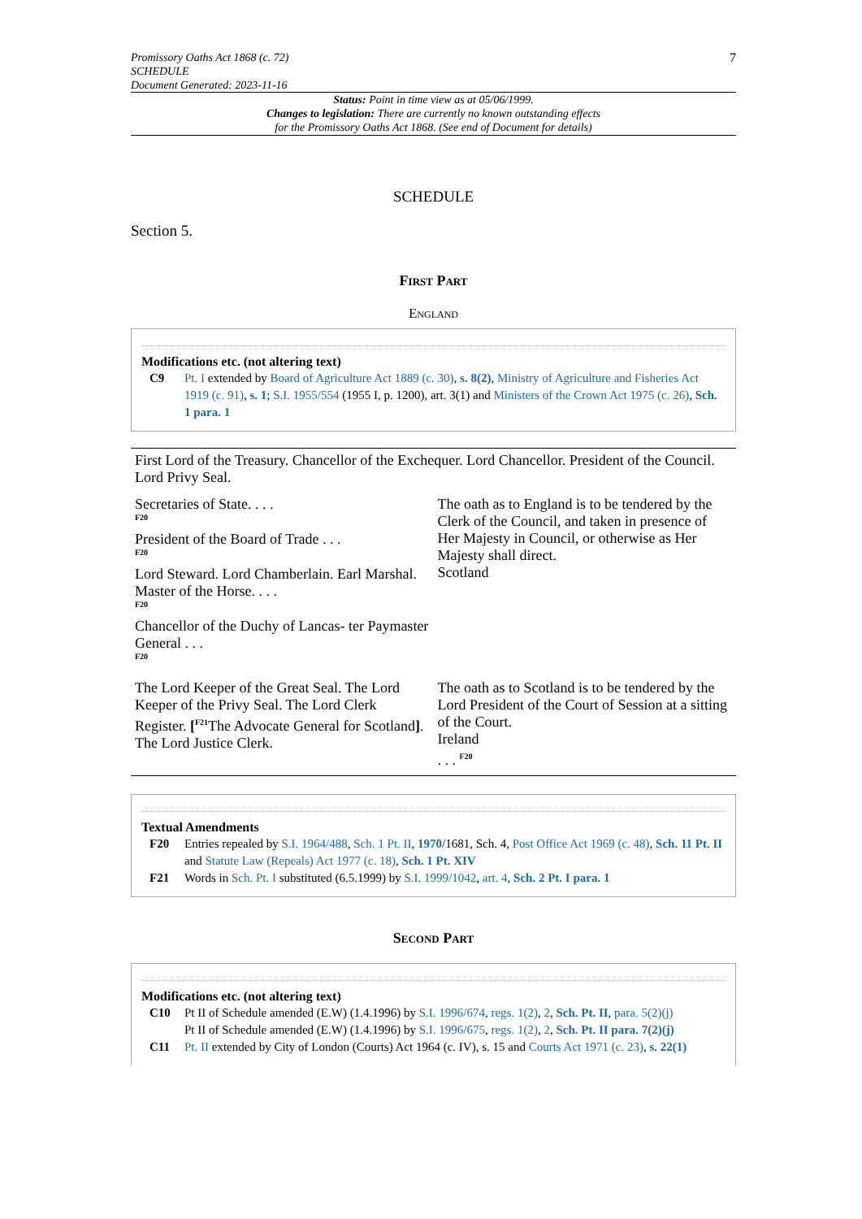Promissory Oaths Act 1868 (c. 72)
SCHEDULE
Document Generated: 2023-11-16
7
Status: Point in time view as at 05/06/1999.
Changes to legislation: There are currently no known outstanding effects
for the Promissory Oaths Act 1868. (See end of Document for details)
SCHEDULE
Section 5.
First Part
England
Modifications etc. (not altering text)
C9 Pt. I extended by Board of Agriculture Act 1889 (c. 30), s. 8(2), Ministry of Agriculture and Fisheries Act 1919 (c. 91), s. 1; S.I. 1955/554 (1955 I, p. 1200), art. 3(1) and Ministers of the Crown Act 1975 (c. 26), Sch. 1 para. 1
| First Lord of the Treasury. Chancellor of the Exchequer. Lord Chancellor. President of the Council. Lord Privy Seal. | |
| Secretaries of State. . . . F20 President of the Board of Trade . . . F20 Lord Steward. Lord Chamberlain. Earl Marshal. Master of the Horse. . . . F20 Chancellor of the Duchy of Lancas- ter Paymaster General . . . F20 | The oath as to England is to be tendered by the Clerk of the Council, and taken in presence of Her Majesty in Council, or otherwise as Her Majesty shall direct. Scotland |
| The Lord Keeper of the Great Seal. The Lord Keeper of the Privy Seal. The Lord Clerk Register. [<sup>F21</sup>The Advocate General for Scotland ] . The Lord Justice Clerk. | The oath as to Scotland is to be tendered by the Lord President of the Court of Session at a sitting of the Court. Ireland . . . <sup>F20</sup> |
Textual Amendments
F20 Entries repealed by S.I. 1964/488, Sch. 1 Pt. II, 1970/1681, Sch. 4, Post Office Act 1969 (c. 48), Sch. 11 Pt. II and Statute Law (Repeals) Act 1977 (c. 18), Sch. 1 Pt. XIV
F21 Words in Sch. Pt. I substituted (6.5.1999) by S.I. 1999/1042, art. 4, Sch. 2 Pt. I para. 1
Second Part
Modifications etc. (not altering text)
C10 Pt II of Schedule amended (E.W) (1.4.1996) by S.I. 1996/674, regs. 1(2), 2, Sch. Pt. II, para. 5(2)(j)
Pt II of Schedule amended (E.W) (1.4.1996) by S.I. 1996/675, regs. 1(2), 2, Sch. Pt. II para. 7(2)(j)
C11 Pt. II extended by City of London (Courts) Act 1964 (c. IV), s. 15 and Courts Act 1971 (c. 23), s. 22(1)